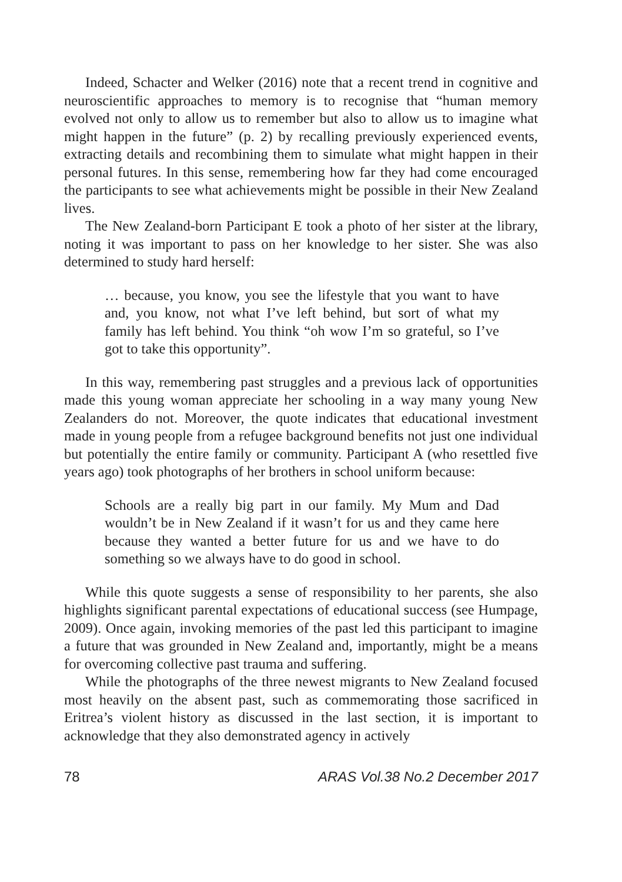Indeed, Schacter and Welker (2016) note that a recent trend in cognitive and neuroscientific approaches to memory is to recognise that “human memory evolved not only to allow us to remember but also to allow us to imagine what might happen in the future” (p. 2) by recalling previously experienced events, extracting details and recombining them to simulate what might happen in their personal futures. In this sense, remembering how far they had come encouraged the participants to see what achievements might be possible in their New Zealand lives.
The New Zealand-born Participant E took a photo of her sister at the library, noting it was important to pass on her knowledge to her sister. She was also determined to study hard herself:
… because, you know, you see the lifestyle that you want to have and, you know, not what I’ve left behind, but sort of what my family has left behind. You think “oh wow I’m so grateful, so I’ve got to take this opportunity”.
In this way, remembering past struggles and a previous lack of opportunities made this young woman appreciate her schooling in a way many young New Zealanders do not. Moreover, the quote indicates that educational investment made in young people from a refugee background benefits not just one individual but potentially the entire family or community. Participant A (who resettled five years ago) took photographs of her brothers in school uniform because:
Schools are a really big part in our family. My Mum and Dad wouldn’t be in New Zealand if it wasn’t for us and they came here because they wanted a better future for us and we have to do something so we always have to do good in school.
While this quote suggests a sense of responsibility to her parents, she also highlights significant parental expectations of educational success (see Humpage, 2009). Once again, invoking memories of the past led this participant to imagine a future that was grounded in New Zealand and, importantly, might be a means for overcoming collective past trauma and suffering.
While the photographs of the three newest migrants to New Zealand focused most heavily on the absent past, such as commemorating those sacrificed in Eritrea’s violent history as discussed in the last section, it is important to acknowledge that they also demonstrated agency in actively
78 ARAS Vol.38 No.2 December 2017